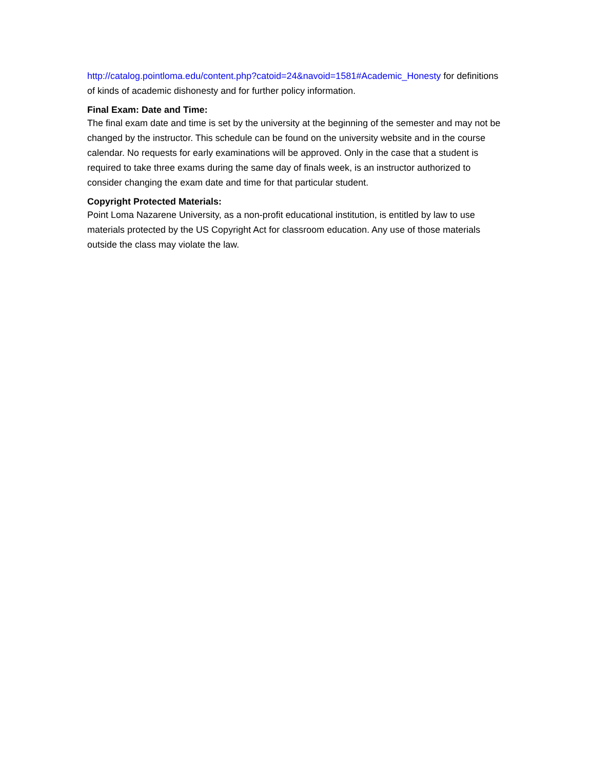http://catalog.pointloma.edu/content.php?catoid=24&navoid=1581#Academic_Honesty for definitions of kinds of academic dishonesty and for further policy information.
Final Exam: Date and Time:
The final exam date and time is set by the university at the beginning of the semester and may not be changed by the instructor. This schedule can be found on the university website and in the course calendar. No requests for early examinations will be approved. Only in the case that a student is required to take three exams during the same day of finals week, is an instructor authorized to consider changing the exam date and time for that particular student.
Copyright Protected Materials:
Point Loma Nazarene University, as a non-profit educational institution, is entitled by law to use materials protected by the US Copyright Act for classroom education. Any use of those materials outside the class may violate the law.